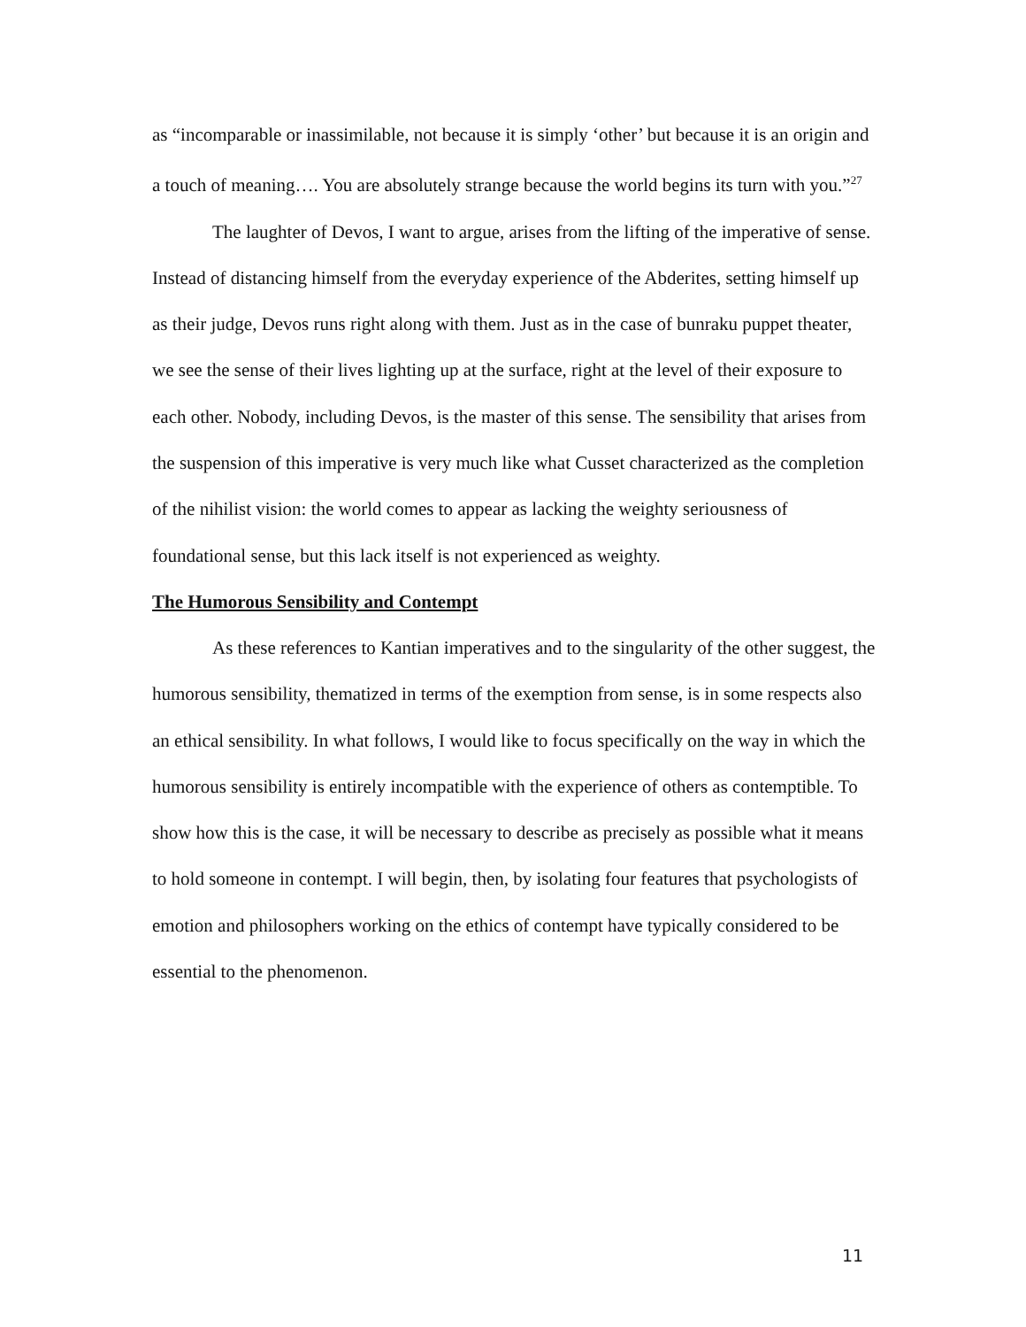as “incomparable or inassimilable, not because it is simply ‘other’ but because it is an origin and a touch of meaning…. You are absolutely strange because the world begins its turn with you.”<sup>27</sup>
The laughter of Devos, I want to argue, arises from the lifting of the imperative of sense. Instead of distancing himself from the everyday experience of the Abderites, setting himself up as their judge, Devos runs right along with them. Just as in the case of bunraku puppet theater, we see the sense of their lives lighting up at the surface, right at the level of their exposure to each other. Nobody, including Devos, is the master of this sense. The sensibility that arises from the suspension of this imperative is very much like what Cusset characterized as the completion of the nihilist vision: the world comes to appear as lacking the weighty seriousness of foundational sense, but this lack itself is not experienced as weighty.
The Humorous Sensibility and Contempt
As these references to Kantian imperatives and to the singularity of the other suggest, the humorous sensibility, thematized in terms of the exemption from sense, is in some respects also an ethical sensibility. In what follows, I would like to focus specifically on the way in which the humorous sensibility is entirely incompatible with the experience of others as contemptible. To show how this is the case, it will be necessary to describe as precisely as possible what it means to hold someone in contempt. I will begin, then, by isolating four features that psychologists of emotion and philosophers working on the ethics of contempt have typically considered to be essential to the phenomenon.
11